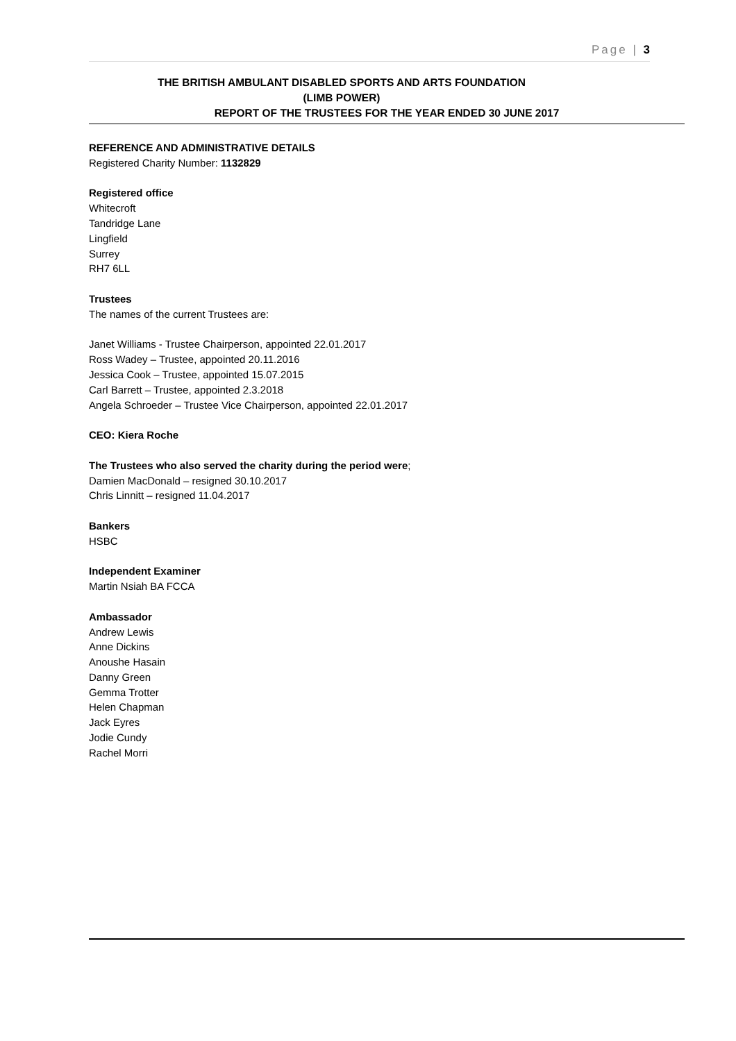Page | 3
THE BRITISH AMBULANT DISABLED SPORTS AND ARTS FOUNDATION
(LIMB POWER)
REPORT OF THE TRUSTEES FOR THE YEAR ENDED 30 JUNE 2017
REFERENCE AND ADMINISTRATIVE DETAILS
Registered Charity Number: 1132829
Registered office
Whitecroft
Tandridge Lane
Lingfield
Surrey
RH7 6LL
Trustees
The names of the current Trustees are:
Janet Williams - Trustee Chairperson, appointed 22.01.2017
Ross Wadey – Trustee, appointed 20.11.2016
Jessica Cook – Trustee, appointed 15.07.2015
Carl Barrett – Trustee, appointed 2.3.2018
Angela Schroeder – Trustee Vice Chairperson, appointed 22.01.2017
CEO: Kiera Roche
The Trustees who also served the charity during the period were;
Damien MacDonald – resigned 30.10.2017
Chris Linnitt – resigned 11.04.2017
Bankers
HSBC
Independent Examiner
Martin Nsiah BA FCCA
Ambassador
Andrew Lewis
Anne Dickins
Anoushe Hasain
Danny Green
Gemma Trotter
Helen Chapman
Jack Eyres
Jodie Cundy
Rachel Morri